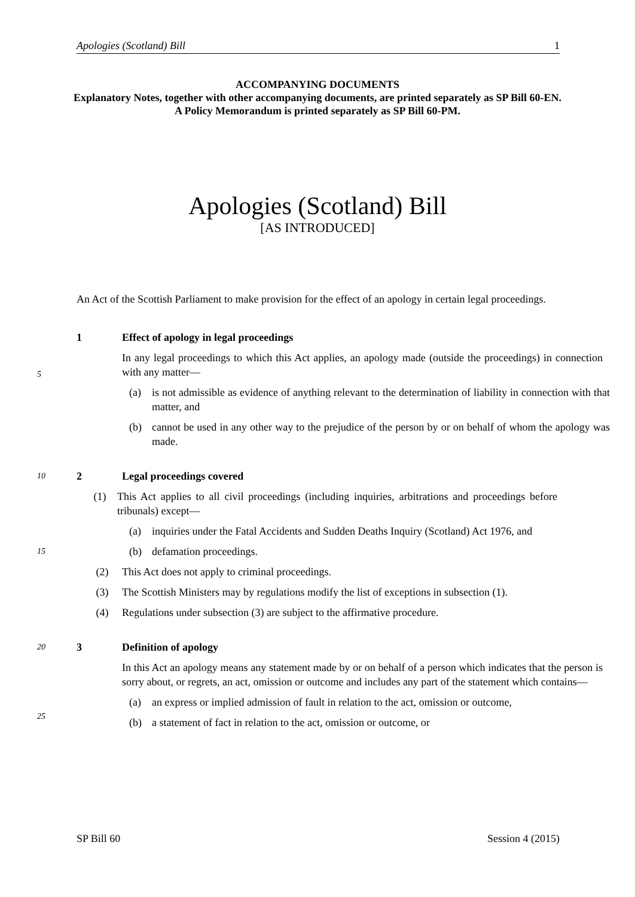Apologies (Scotland) Bill 1
ACCOMPANYING DOCUMENTS
Explanatory Notes, together with other accompanying documents, are printed separately as SP Bill 60-EN. A Policy Memorandum is printed separately as SP Bill 60-PM.
Apologies (Scotland) Bill
[AS INTRODUCED]
An Act of the Scottish Parliament to make provision for the effect of an apology in certain legal proceedings.
1 Effect of apology in legal proceedings
5
In any legal proceedings to which this Act applies, an apology made (outside the proceedings) in connection with any matter—
(a) is not admissible as evidence of anything relevant to the determination of liability in connection with that matter, and
(b) cannot be used in any other way to the prejudice of the person by or on behalf of whom the apology was made.
10
2 Legal proceedings covered
(1) This Act applies to all civil proceedings (including inquiries, arbitrations and proceedings before tribunals) except—
(a) inquiries under the Fatal Accidents and Sudden Deaths Inquiry (Scotland) Act 1976, and
15
(b) defamation proceedings.
(2) This Act does not apply to criminal proceedings.
(3) The Scottish Ministers may by regulations modify the list of exceptions in subsection (1).
(4) Regulations under subsection (3) are subject to the affirmative procedure.
20
3 Definition of apology
In this Act an apology means any statement made by or on behalf of a person which indicates that the person is sorry about, or regrets, an act, omission or outcome and includes any part of the statement which contains—
25
(a) an express or implied admission of fault in relation to the act, omission or outcome,
(b) a statement of fact in relation to the act, omission or outcome, or
SP Bill 60 Session 4 (2015)